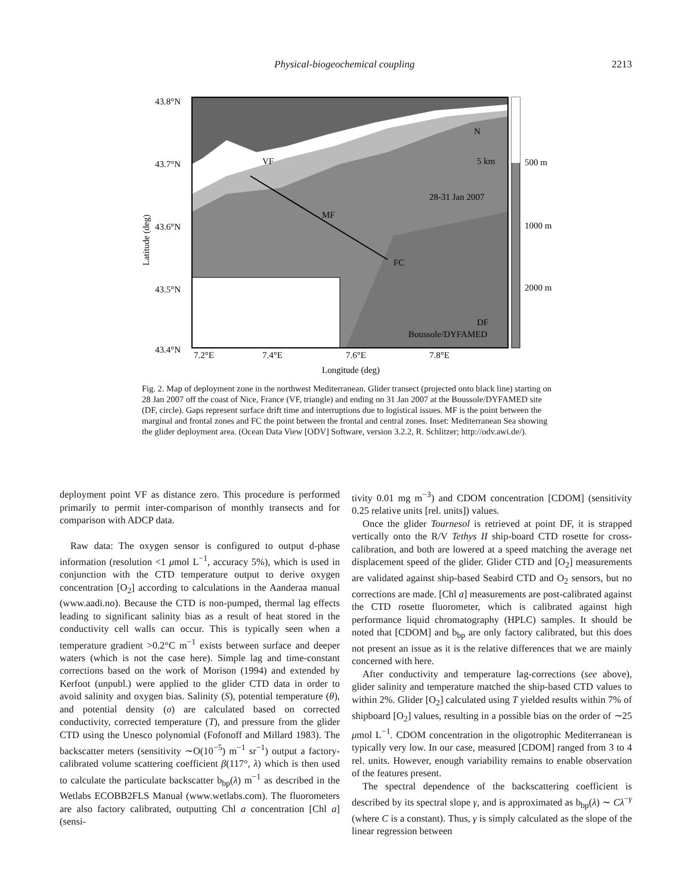Physical-biogeochemical coupling 2213
43.8°N
43.7°N
43.6°N
43.5°N
43.4°N
7.2°E
7.4°E
7.6°E
7.8°E
Longitude (deg)
500 m
1000 m
2000 m
VF
MF
FC
DF
Boussole/DYFAMED
28-31 Jan 2007
N
5 km
Latitude (deg)
Fig. 2. Map of deployment zone in the northwest Mediterranean. Glider transect (projected onto black line) starting on 28 Jan 2007 off the coast of Nice, France (VF, triangle) and ending on 31 Jan 2007 at the Boussole/DYFAMED site (DF, circle). Gaps represent surface drift time and interruptions due to logistical issues. MF is the point between the marginal and frontal zones and FC the point between the frontal and central zones. Inset: Mediterranean Sea showing the glider deployment area. (Ocean Data View [ODV] Software, version 3.2.2, R. Schlitzer; http://odv.awi.de/).
deployment point VF as distance zero. This procedure is performed primarily to permit inter-comparison of monthly transects and for comparison with ADCP data.
Raw data: The oxygen sensor is configured to output d-phase information (resolution <1 μmol L<sup>−1</sup>, accuracy 5%), which is used in conjunction with the CTD temperature output to derive oxygen concentration [O<sub>2</sub>] according to calculations in the Aanderaa manual (www.aadi.no). Because the CTD is non-pumped, thermal lag effects leading to significant salinity bias as a result of heat stored in the conductivity cell walls can occur. This is typically seen when a temperature gradient >0.2°C m<sup>−1</sup> exists between surface and deeper waters (which is not the case here). Simple lag and time-constant corrections based on the work of Morison (1994) and extended by Kerfoot (unpubl.) were applied to the glider CTD data in order to avoid salinity and oxygen bias. Salinity (S), potential temperature (θ), and potential density (σ) are calculated based on corrected conductivity, corrected temperature (T), and pressure from the glider CTD using the Unesco polynomial (Fofonoff and Millard 1983). The backscatter meters (sensitivity ∼O(10<sup>−5</sup>) m<sup>−1</sup> sr<sup>−1</sup>) output a factory-calibrated volume scattering coefficient β(117°, λ) which is then used to calculate the particulate backscatter b<sub>bp</sub>(λ) m<sup>−1</sup> as described in the Wetlabs ECOBB2FLS Manual (www.wetlabs.com). The fluorometers are also factory calibrated, outputting Chl a concentration [Chl a] (sensi-
tivity 0.01 mg m<sup>−3</sup>) and CDOM concentration [CDOM] (sensitivity 0.25 relative units [rel. units]) values.
Once the glider Tournesol is retrieved at point DF, it is strapped vertically onto the R/V Tethys II ship-board CTD rosette for cross-calibration, and both are lowered at a speed matching the average net displacement speed of the glider. Glider CTD and [O<sub>2</sub>] measurements are validated against ship-based Seabird CTD and O<sub>2</sub> sensors, but no corrections are made. [Chl a] measurements are post-calibrated against the CTD rosette fluorometer, which is calibrated against high performance liquid chromatography (HPLC) samples. It should be noted that [CDOM] and b<sub>bp</sub> are only factory calibrated, but this does not present an issue as it is the relative differences that we are mainly concerned with here.
After conductivity and temperature lag-corrections (see above), glider salinity and temperature matched the ship-based CTD values to within 2%. Glider [O<sub>2</sub>] calculated using T yielded results within 7% of shipboard [O<sub>2</sub>] values, resulting in a possible bias on the order of ∼25 μmol L<sup>−1</sup>. CDOM concentration in the oligotrophic Mediterranean is typically very low. In our case, measured [CDOM] ranged from 3 to 4 rel. units. However, enough variability remains to enable observation of the features present.
The spectral dependence of the backscattering coefficient is described by its spectral slope γ, and is approximated as b<sub>bp</sub>(λ) ∼ Cλ<sup>−γ</sup> (where C is a constant). Thus, γ is simply calculated as the slope of the linear regression between